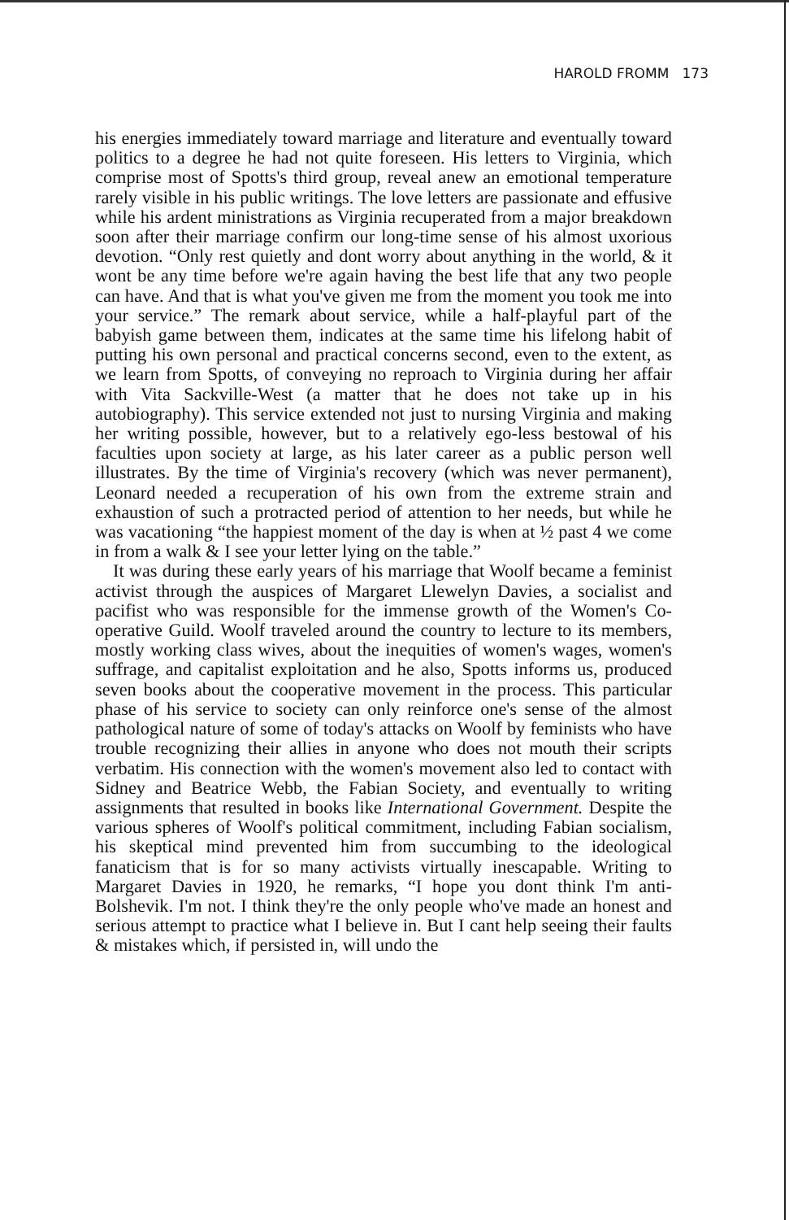HAROLD FROMM 173
his energies immediately toward marriage and literature and eventually toward politics to a degree he had not quite foreseen. His letters to Virginia, which comprise most of Spotts's third group, reveal anew an emotional temperature rarely visible in his public writings. The love letters are passionate and effusive while his ardent ministrations as Virginia recuperated from a major breakdown soon after their marriage confirm our long-time sense of his almost uxorious devotion. “Only rest quietly and dont worry about anything in the world, & it wont be any time before we're again having the best life that any two people can have. And that is what you've given me from the moment you took me into your service.” The remark about service, while a half-playful part of the babyish game between them, indicates at the same time his lifelong habit of putting his own personal and practical concerns second, even to the extent, as we learn from Spotts, of conveying no reproach to Virginia during her affair with Vita Sackville-West (a matter that he does not take up in his autobiography). This service extended not just to nursing Virginia and making her writing possible, however, but to a relatively ego-less bestowal of his faculties upon society at large, as his later career as a public person well illustrates. By the time of Virginia's recovery (which was never permanent), Leonard needed a recuperation of his own from the extreme strain and exhaustion of such a protracted period of attention to her needs, but while he was vacationing “the happiest moment of the day is when at ½ past 4 we come in from a walk & I see your letter lying on the table.”
It was during these early years of his marriage that Woolf became a feminist activist through the auspices of Margaret Llewelyn Davies, a socialist and pacifist who was responsible for the immense growth of the Women's Co-operative Guild. Woolf traveled around the country to lecture to its members, mostly working class wives, about the inequities of women's wages, women's suffrage, and capitalist exploitation and he also, Spotts informs us, produced seven books about the cooperative movement in the process. This particular phase of his service to society can only reinforce one's sense of the almost pathological nature of some of today's attacks on Woolf by feminists who have trouble recognizing their allies in anyone who does not mouth their scripts verbatim. His connection with the women's movement also led to contact with Sidney and Beatrice Webb, the Fabian Society, and eventually to writing assignments that resulted in books like International Government. Despite the various spheres of Woolf's political commitment, including Fabian socialism, his skeptical mind prevented him from succumbing to the ideological fanaticism that is for so many activists virtually inescapable. Writing to Margaret Davies in 1920, he remarks, “I hope you dont think I'm anti-Bolshevik. I'm not. I think they're the only people who've made an honest and serious attempt to practice what I believe in. But I cant help seeing their faults & mistakes which, if persisted in, will undo the